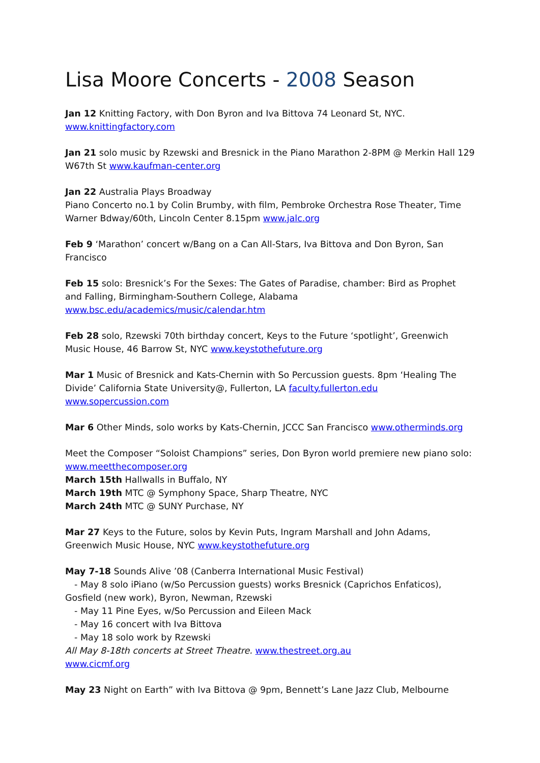Lisa Moore Concerts - 2008 Season
Jan 12 Knitting Factory, with Don Byron and Iva Bittova 74 Leonard St, NYC.
www.knittingfactory.com
Jan 21 solo music by Rzewski and Bresnick in the Piano Marathon 2-8PM @ Merkin Hall 129 W67th St www.kaufman-center.org
Jan 22 Australia Plays Broadway
Piano Concerto no.1 by Colin Brumby, with film, Pembroke Orchestra Rose Theater, Time Warner Bdway/60th, Lincoln Center 8.15pm www.jalc.org
Feb 9 ‘Marathon’ concert w/Bang on a Can All-Stars, Iva Bittova and Don Byron, San Francisco
Feb 15 solo: Bresnick’s For the Sexes: The Gates of Paradise, chamber: Bird as Prophet and Falling, Birmingham-Southern College, Alabama
www.bsc.edu/academics/music/calendar.htm
Feb 28 solo, Rzewski 70th birthday concert, Keys to the Future ‘spotlight’, Greenwich Music House, 46 Barrow St, NYC www.keystothefuture.org
Mar 1 Music of Bresnick and Kats-Chernin with So Percussion guests. 8pm ‘Healing The Divide’ California State University@, Fullerton, LA faculty.fullerton.edu
www.sopercussion.com
Mar 6 Other Minds, solo works by Kats-Chernin, JCCC San Francisco www.otherminds.org
Meet the Composer “Soloist Champions” series, Don Byron world premiere new piano solo: www.meetthecomposer.org
March 15th Hallwalls in Buffalo, NY
March 19th MTC @ Symphony Space, Sharp Theatre, NYC
March 24th MTC @ SUNY Purchase, NY
Mar 27 Keys to the Future, solos by Kevin Puts, Ingram Marshall and John Adams, Greenwich Music House, NYC www.keystothefuture.org
May 7-18 Sounds Alive ’08 (Canberra International Music Festival)
- May 8 solo iPiano (w/So Percussion guests) works Bresnick (Caprichos Enfaticos),
Gosfield (new work), Byron, Newman, Rzewski
- May 11 Pine Eyes, w/So Percussion and Eileen Mack
- May 16 concert with Iva Bittova
- May 18 solo work by Rzewski
All May 8-18th concerts at Street Theatre. www.thestreet.org.au
www.cicmf.org
May 23 Night on Earth” with Iva Bittova @ 9pm, Bennett’s Lane Jazz Club, Melbourne